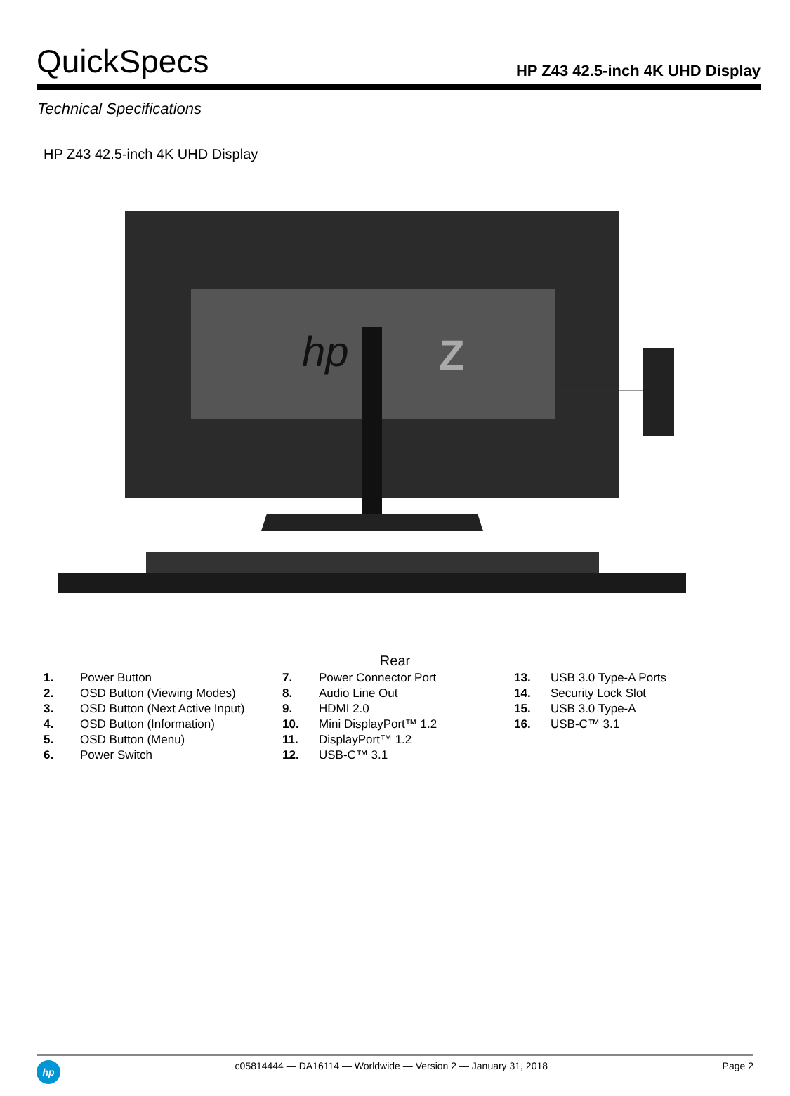QuickSpecs
HP Z43 42.5-inch 4K UHD Display
Technical Specifications
HP Z43 42.5-inch 4K UHD Display
hp
Z
Rear
1. Power Button
2. OSD Button (Viewing Modes)
3. OSD Button (Next Active Input)
4. OSD Button (Information)
5. OSD Button (Menu)
6. Power Switch
7. Power Connector Port
8. Audio Line Out
9. HDMI 2.0
10. Mini DisplayPort™ 1.2
11. DisplayPort™ 1.2
12. USB-C™ 3.1
13. USB 3.0 Type-A Ports
14. Security Lock Slot
15. USB 3.0 Type-A
16. USB-C™ 3.1
hp
c05814444 — DA16114 — Worldwide — Version 2 — January 31, 2018
Page 2